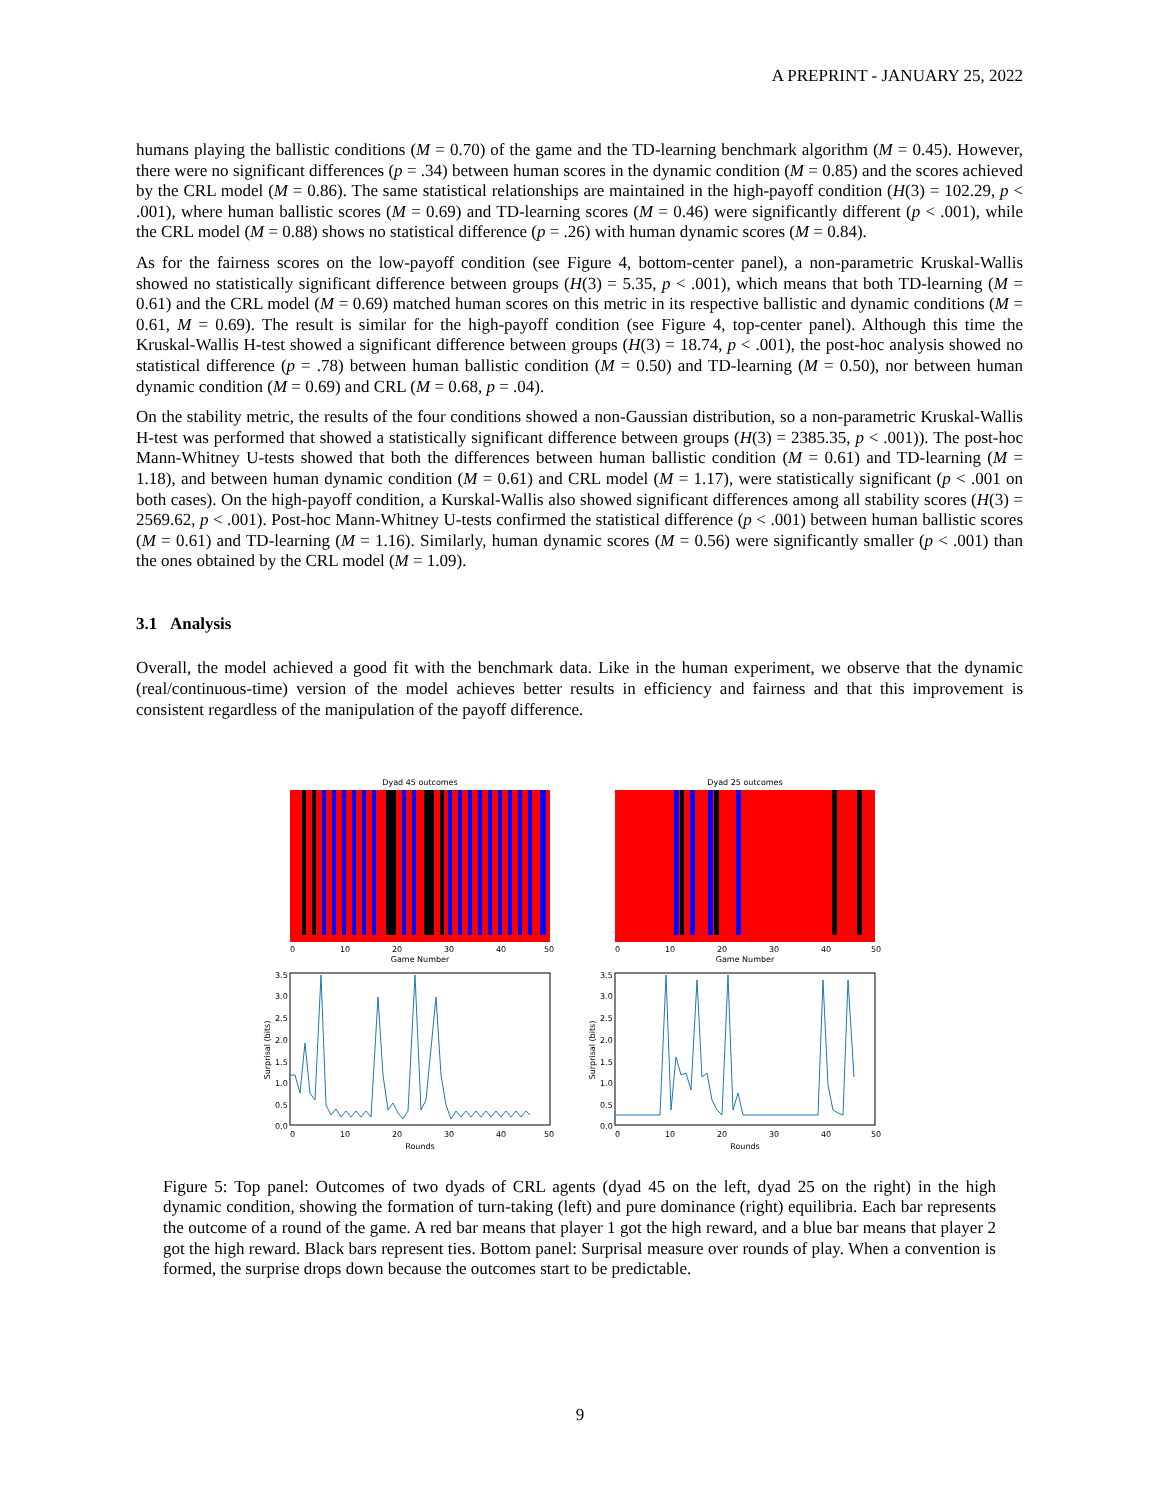A PREPRINT - JANUARY 25, 2022
humans playing the ballistic conditions (M = 0.70) of the game and the TD-learning benchmark algorithm (M = 0.45). However, there were no significant differences (p = .34) between human scores in the dynamic condition (M = 0.85) and the scores achieved by the CRL model (M = 0.86). The same statistical relationships are maintained in the high-payoff condition (H(3) = 102.29, p < .001), where human ballistic scores (M = 0.69) and TD-learning scores (M = 0.46) were significantly different (p < .001), while the CRL model (M = 0.88) shows no statistical difference (p = .26) with human dynamic scores (M = 0.84).
As for the fairness scores on the low-payoff condition (see Figure 4, bottom-center panel), a non-parametric Kruskal-Wallis showed no statistically significant difference between groups (H(3) = 5.35, p < .001), which means that both TD-learning (M = 0.61) and the CRL model (M = 0.69) matched human scores on this metric in its respective ballistic and dynamic conditions (M = 0.61, M = 0.69). The result is similar for the high-payoff condition (see Figure 4, top-center panel). Although this time the Kruskal-Wallis H-test showed a significant difference between groups (H(3) = 18.74, p < .001), the post-hoc analysis showed no statistical difference (p = .78) between human ballistic condition (M = 0.50) and TD-learning (M = 0.50), nor between human dynamic condition (M = 0.69) and CRL (M = 0.68, p = .04).
On the stability metric, the results of the four conditions showed a non-Gaussian distribution, so a non-parametric Kruskal-Wallis H-test was performed that showed a statistically significant difference between groups (H(3) = 2385.35, p < .001)). The post-hoc Mann-Whitney U-tests showed that both the differences between human ballistic condition (M = 0.61) and TD-learning (M = 1.18), and between human dynamic condition (M = 0.61) and CRL model (M = 1.17), were statistically significant (p < .001 on both cases). On the high-payoff condition, a Kurskal-Wallis also showed significant differences among all stability scores (H(3) = 2569.62, p < .001). Post-hoc Mann-Whitney U-tests confirmed the statistical difference (p < .001) between human ballistic scores (M = 0.61) and TD-learning (M = 1.16). Similarly, human dynamic scores (M = 0.56) were significantly smaller (p < .001) than the ones obtained by the CRL model (M = 1.09).
3.1 Analysis
Overall, the model achieved a good fit with the benchmark data. Like in the human experiment, we observe that the dynamic (real/continuous-time) version of the model achieves better results in efficiency and fairness and that this improvement is consistent regardless of the manipulation of the payoff difference.
Dyad 45 outcomes
0
10
20
30
40
50
Game Number
Dyad 25 outcomes
0
10
20
30
40
50
Game Number
3.5
3.0
2.5
2.0
1.5
1.0
0.5
0.0
0
10
20
30
40
50
Rounds
Surprisal (bits)
3.5
3.0
2.5
2.0
1.5
1.0
0.5
0.0
0
10
20
30
40
50
Rounds
Surprisal (bits)
Figure 5: Top panel: Outcomes of two dyads of CRL agents (dyad 45 on the left, dyad 25 on the right) in the high dynamic condition, showing the formation of turn-taking (left) and pure dominance (right) equilibria. Each bar represents the outcome of a round of the game. A red bar means that player 1 got the high reward, and a blue bar means that player 2 got the high reward. Black bars represent ties. Bottom panel: Surprisal measure over rounds of play. When a convention is formed, the surprise drops down because the outcomes start to be predictable.
9